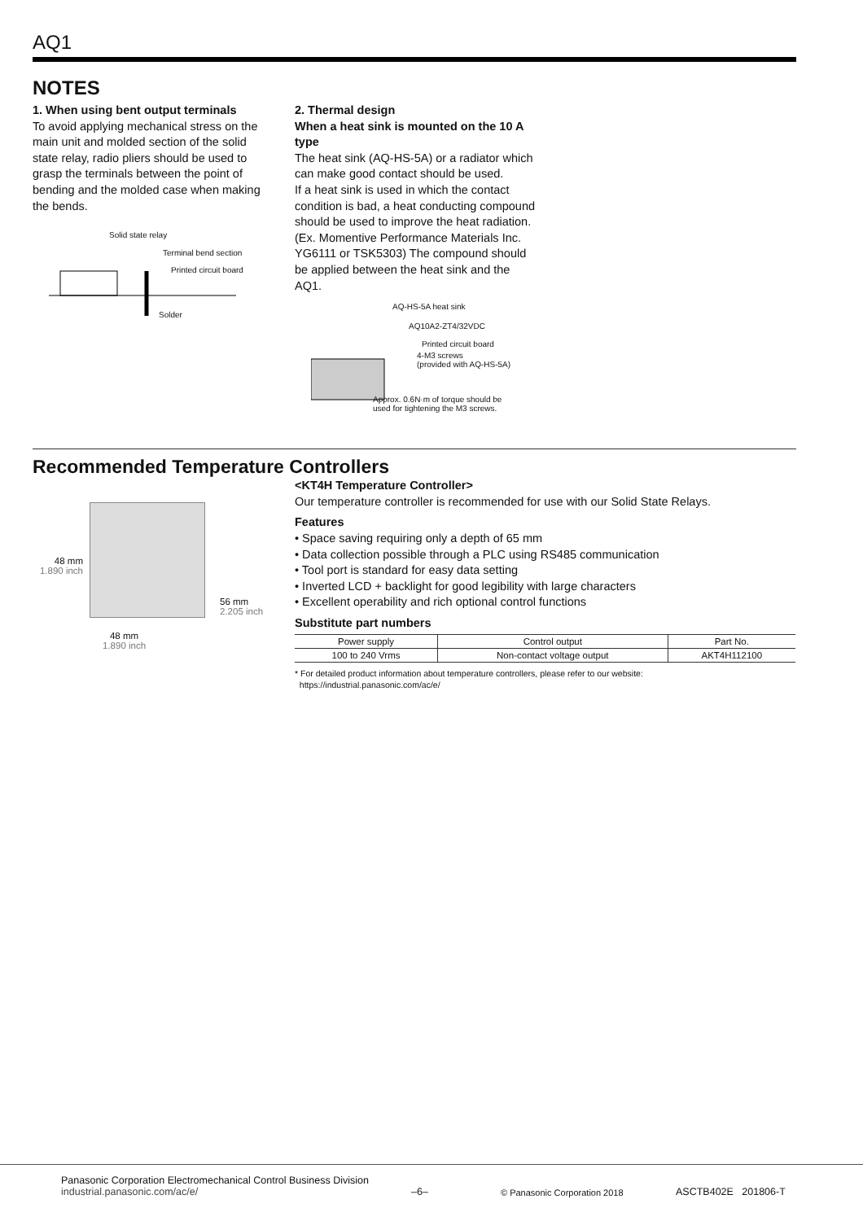AQ1
NOTES
1. When using bent output terminals
To avoid applying mechanical stress on the main unit and molded section of the solid state relay, radio pliers should be used to grasp the terminals between the point of bending and the molded case when making the bends.
Solid state relay
Terminal bend section
Printed circuit board
Solder
2. Thermal design
When a heat sink is mounted on the 10 A type
The heat sink (AQ-HS-5A) or a radiator which can make good contact should be used.
If a heat sink is used in which the contact condition is bad, a heat conducting compound should be used to improve the heat radiation. (Ex. Momentive Performance Materials Inc. YG6111 or TSK5303) The compound should be applied between the heat sink and the AQ1.
AQ-HS-5A heat sink
AQ10A2-ZT4/32VDC
Printed circuit board
4-M3 screws
(provided with AQ-HS-5A)
Approx. 0.6N·m of torque should be
used for tightening the M3 screws.
Recommended Temperature Controllers
48 mm
1.890 inch
56 mm
2.205 inch
48 mm
1.890 inch
<KT4H Temperature Controller>
Our temperature controller is recommended for use with our Solid State Relays.
Features
• Space saving requiring only a depth of 65 mm
• Data collection possible through a PLC using RS485 communication
• Tool port is standard for easy data setting
• Inverted LCD + backlight for good legibility with large characters
• Excellent operability and rich optional control functions
Substitute part numbers
| Power supply | Control output | Part No. |
| --- | --- | --- |
| 100 to 240 Vrms | Non-contact voltage output | AKT4H112100 |
* For detailed product information about temperature controllers, please refer to our website:
https://industrial.panasonic.com/ac/e/
Panasonic Corporation Electromechanical Control Business Division
industrial.panasonic.com/ac/e/
–6–
© Panasonic Corporation 2018
ASCTB402E 201806-T